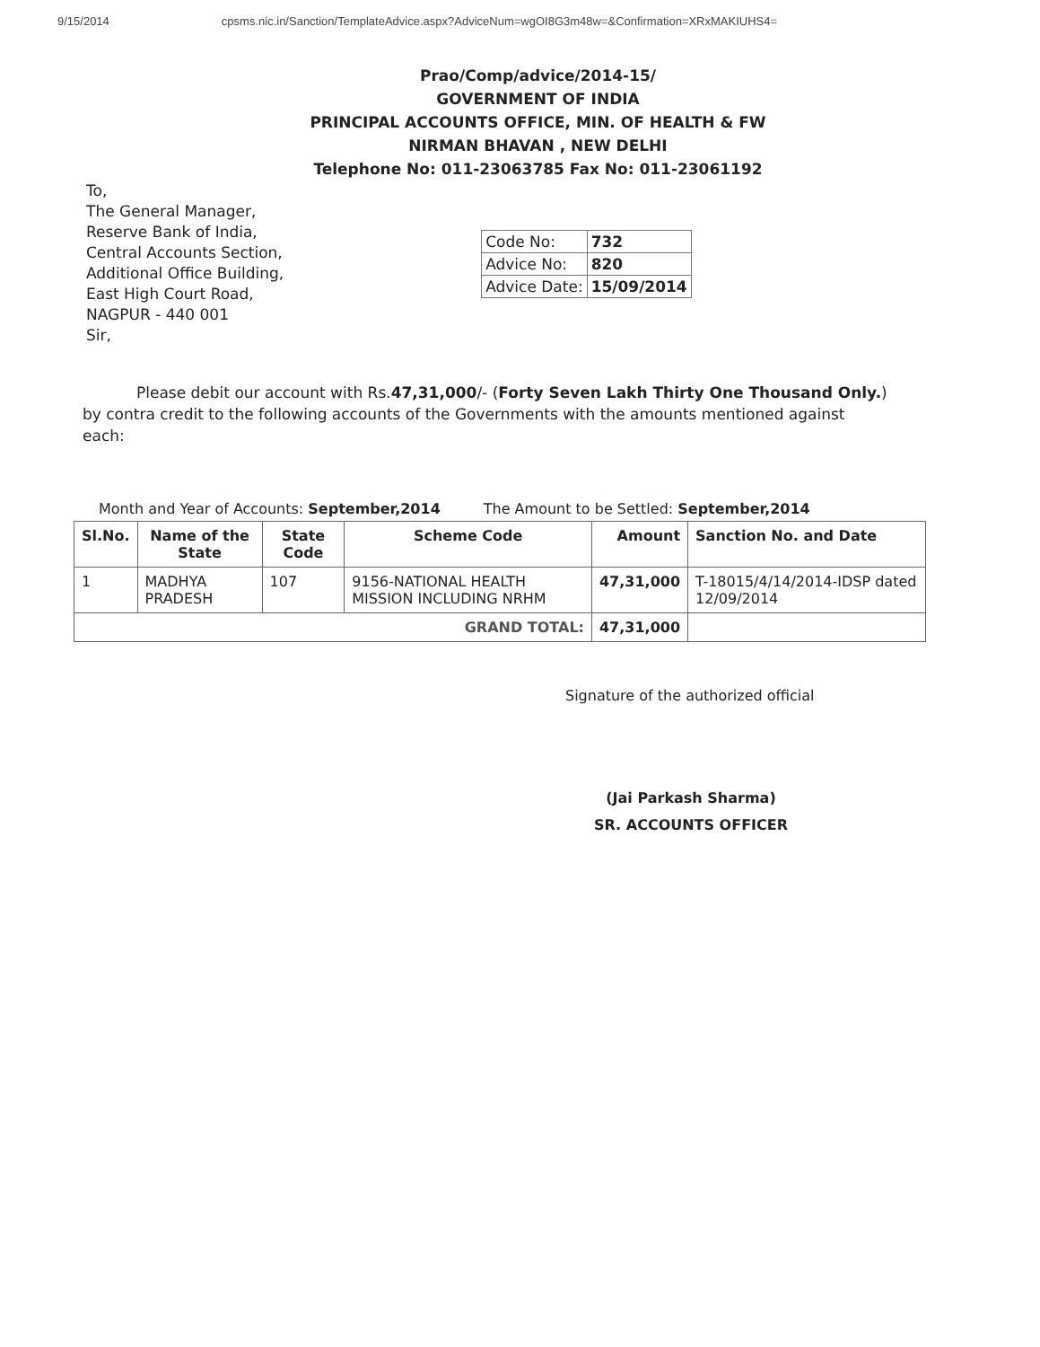9/15/2014 cpsms.nic.in/Sanction/TemplateAdvice.aspx?AdviceNum=wgOI8G3m48w=&Confirmation=XRxMAKIUHS4=
Prao/Comp/advice/2014-15/
GOVERNMENT OF INDIA
PRINCIPAL ACCOUNTS OFFICE, MIN. OF HEALTH & FW
NIRMAN BHAVAN , NEW DELHI
Telephone No: 011-23063785 Fax No: 011-23061192
To,
The General Manager,
Reserve Bank of India,
Central Accounts Section,
Additional Office Building,
East High Court Road,
NAGPUR - 440 001
Sir,
| Code No: | 732 |
| Advice No: | 820 |
| Advice Date: | 15/09/2014 |
Please debit our account with Rs.47,31,000/- (Forty Seven Lakh Thirty One Thousand Only.) by contra credit to the following accounts of the Governments with the amounts mentioned against each:
Month and Year of Accounts: September,2014 The Amount to be Settled: September,2014
| Sl.No. | Name of the State | State Code | Scheme Code | Amount | Sanction No. and Date |
| --- | --- | --- | --- | --- | --- |
| 1 | MADHYA PRADESH | 107 | 9156-NATIONAL HEALTH MISSION INCLUDING NRHM | 47,31,000 | T-18015/4/14/2014-IDSP dated 12/09/2014 |
| GRAND TOTAL: | | | | 47,31,000 | |
Signature of the authorized official
(Jai Parkash Sharma)
SR. ACCOUNTS OFFICER